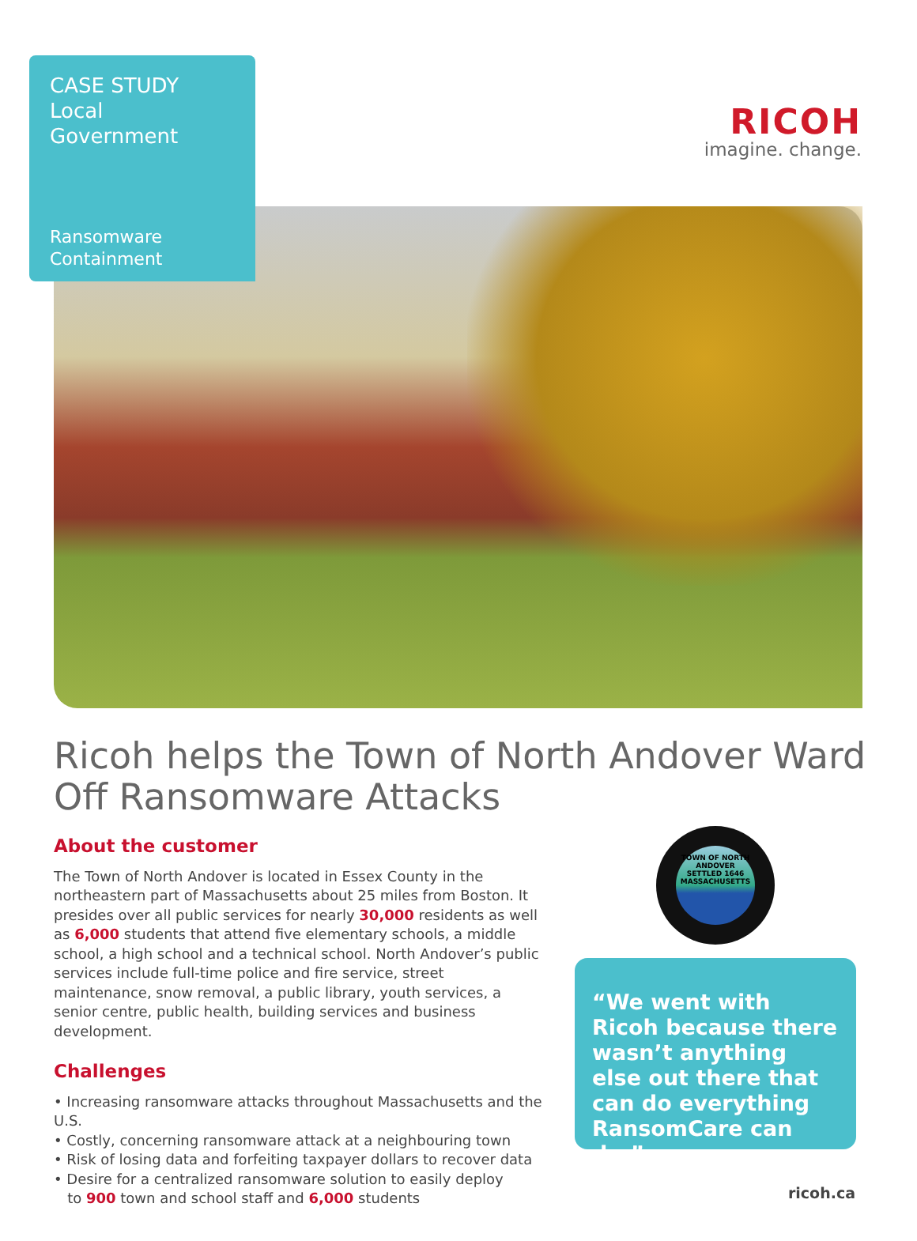CASE STUDY
Local Government
Ransomware
Containment
RICOH
imagine. change.
Ricoh helps the Town of North Andover Ward Off Ransomware Attacks
About the customer
The Town of North Andover is located in Essex County in the northeastern part of Massachusetts about 25 miles from Boston. It presides over all public services for nearly 30,000 residents as well as 6,000 students that attend five elementary schools, a middle school, a high school and a technical school. North Andover’s public services include full-time police and fire service, street maintenance, snow removal, a public library, youth services, a senior centre, public health, building services and business development.
Challenges
• Increasing ransomware attacks throughout Massachusetts and the U.S.
• Costly, concerning ransomware attack at a neighbouring town
• Risk of losing data and forfeiting taxpayer dollars to recover data
• Desire for a centralized ransomware solution to easily deploy
to 900 town and school staff and 6,000 students
TOWN OF NORTH ANDOVER
SETTLED 1646
MASSACHUSETTS
“We went with Ricoh because there wasn’t anything else out there that can do everything RansomCare can do.”
ricoh.ca